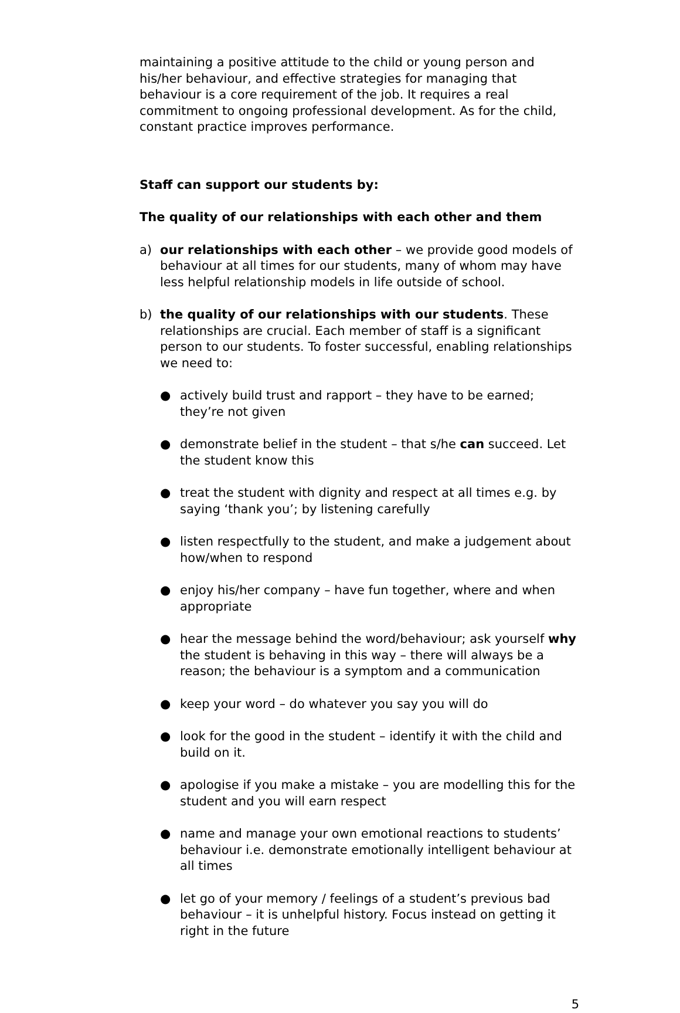maintaining a positive attitude to the child or young person and his/her behaviour, and effective strategies for managing that behaviour is a core requirement of the job. It requires a real commitment to ongoing professional development. As for the child, constant practice improves performance.
Staff can support our students by:
The quality of our relationships with each other and them
a) our relationships with each other – we provide good models of behaviour at all times for our students, many of whom may have less helpful relationship models in life outside of school.
b) the quality of our relationships with our students. These relationships are crucial. Each member of staff is a significant person to our students. To foster successful, enabling relationships we need to:
● actively build trust and rapport – they have to be earned; they’re not given
● demonstrate belief in the student – that s/he can succeed. Let the student know this
● treat the student with dignity and respect at all times e.g. by saying ‘thank you’; by listening carefully
● listen respectfully to the student, and make a judgement about how/when to respond
● enjoy his/her company – have fun together, where and when appropriate
● hear the message behind the word/behaviour; ask yourself why the student is behaving in this way – there will always be a reason; the behaviour is a symptom and a communication
● keep your word – do whatever you say you will do
● look for the good in the student – identify it with the child and build on it.
● apologise if you make a mistake – you are modelling this for the student and you will earn respect
● name and manage your own emotional reactions to students’ behaviour i.e. demonstrate emotionally intelligent behaviour at all times
● let go of your memory / feelings of a student’s previous bad behaviour – it is unhelpful history. Focus instead on getting it right in the future
5